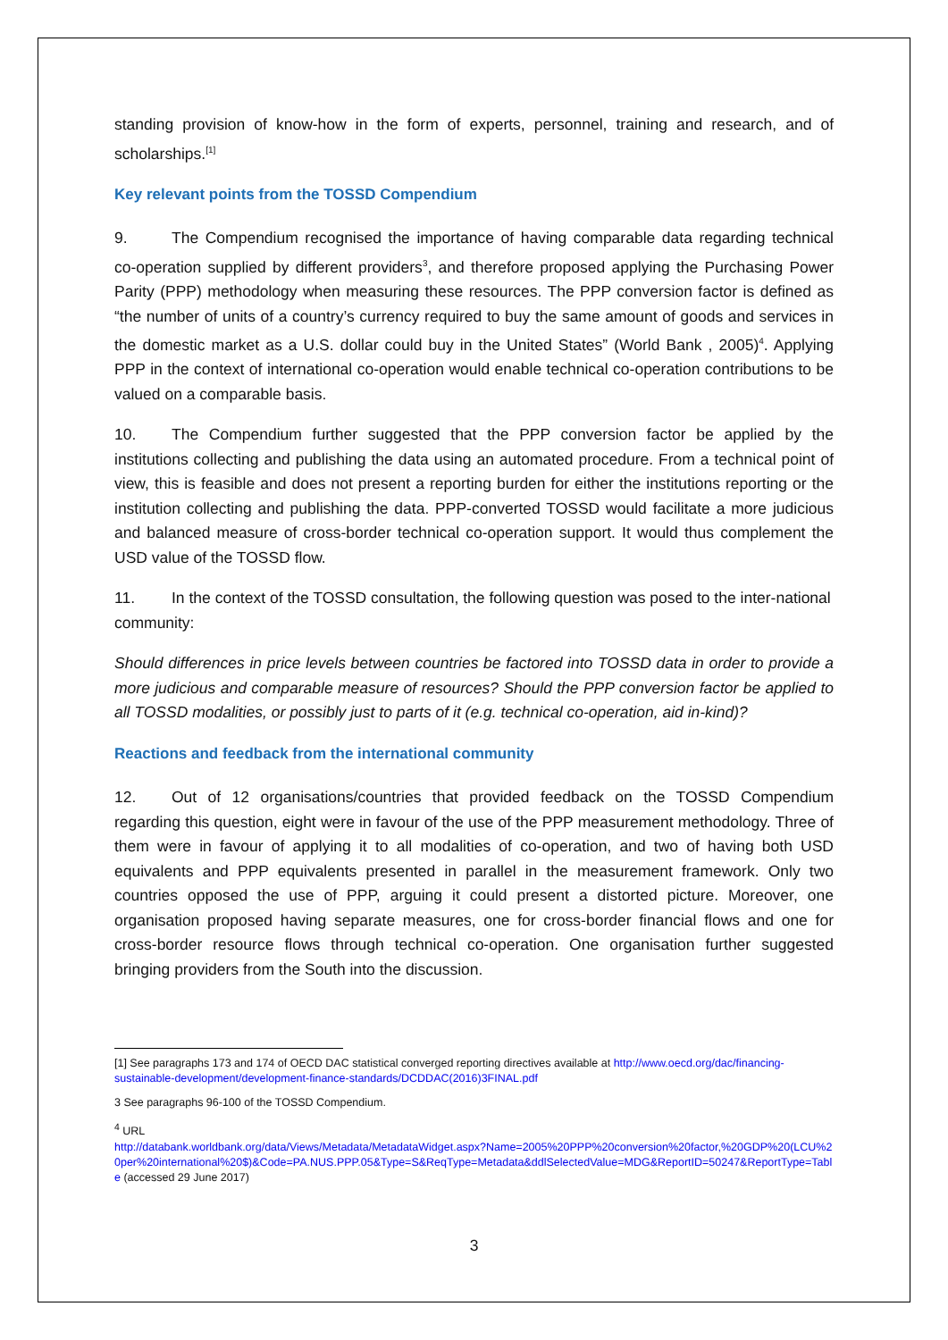standing provision of know-how in the form of experts, personnel, training and research, and of scholarships.<sup>[1]</sup>
Key relevant points from the TOSSD Compendium
9. The Compendium recognised the importance of having comparable data regarding technical co-operation supplied by different providers<sup>3</sup>, and therefore proposed applying the Purchasing Power Parity (PPP) methodology when measuring these resources. The PPP conversion factor is defined as “the number of units of a country’s currency required to buy the same amount of goods and services in the domestic market as a U.S. dollar could buy in the United States” (World Bank , 2005)<sup>4</sup>. Applying PPP in the context of international co-operation would enable technical co-operation contributions to be valued on a comparable basis.
10. The Compendium further suggested that the PPP conversion factor be applied by the institutions collecting and publishing the data using an automated procedure. From a technical point of view, this is feasible and does not present a reporting burden for either the institutions reporting or the institution collecting and publishing the data. PPP-converted TOSSD would facilitate a more judicious and balanced measure of cross-border technical co-operation support. It would thus complement the USD value of the TOSSD flow.
11. In the context of the TOSSD consultation, the following question was posed to the inter-national community:
Should differences in price levels between countries be factored into TOSSD data in order to provide a more judicious and comparable measure of resources? Should the PPP conversion factor be applied to all TOSSD modalities, or possibly just to parts of it (e.g. technical co-operation, aid in-kind)?
Reactions and feedback from the international community
12. Out of 12 organisations/countries that provided feedback on the TOSSD Compendium regarding this question, eight were in favour of the use of the PPP measurement methodology. Three of them were in favour of applying it to all modalities of co-operation, and two of having both USD equivalents and PPP equivalents presented in parallel in the measurement framework. Only two countries opposed the use of PPP, arguing it could present a distorted picture. Moreover, one organisation proposed having separate measures, one for cross-border financial flows and one for cross-border resource flows through technical co-operation. One organisation further suggested bringing providers from the South into the discussion.
[1] See paragraphs 173 and 174 of OECD DAC statistical converged reporting directives available at http://www.oecd.org/dac/financing-sustainable-development/development-finance-standards/DCDDAC(2016)3FINAL.pdf
3 See paragraphs 96-100 of the TOSSD Compendium.
<sup>4</sup> URL
http://databank.worldbank.org/data/Views/Metadata/MetadataWidget.aspx?Name=2005%20PPP%20conversion%20factor,%20GDP%20(LCU%20per%20international%20$)&Code=PA.NUS.PPP.05&Type=S&ReqType=Metadata&ddlSelectedValue=MDG&ReportID=50247&ReportType=Table (accessed 29 June 2017)
3